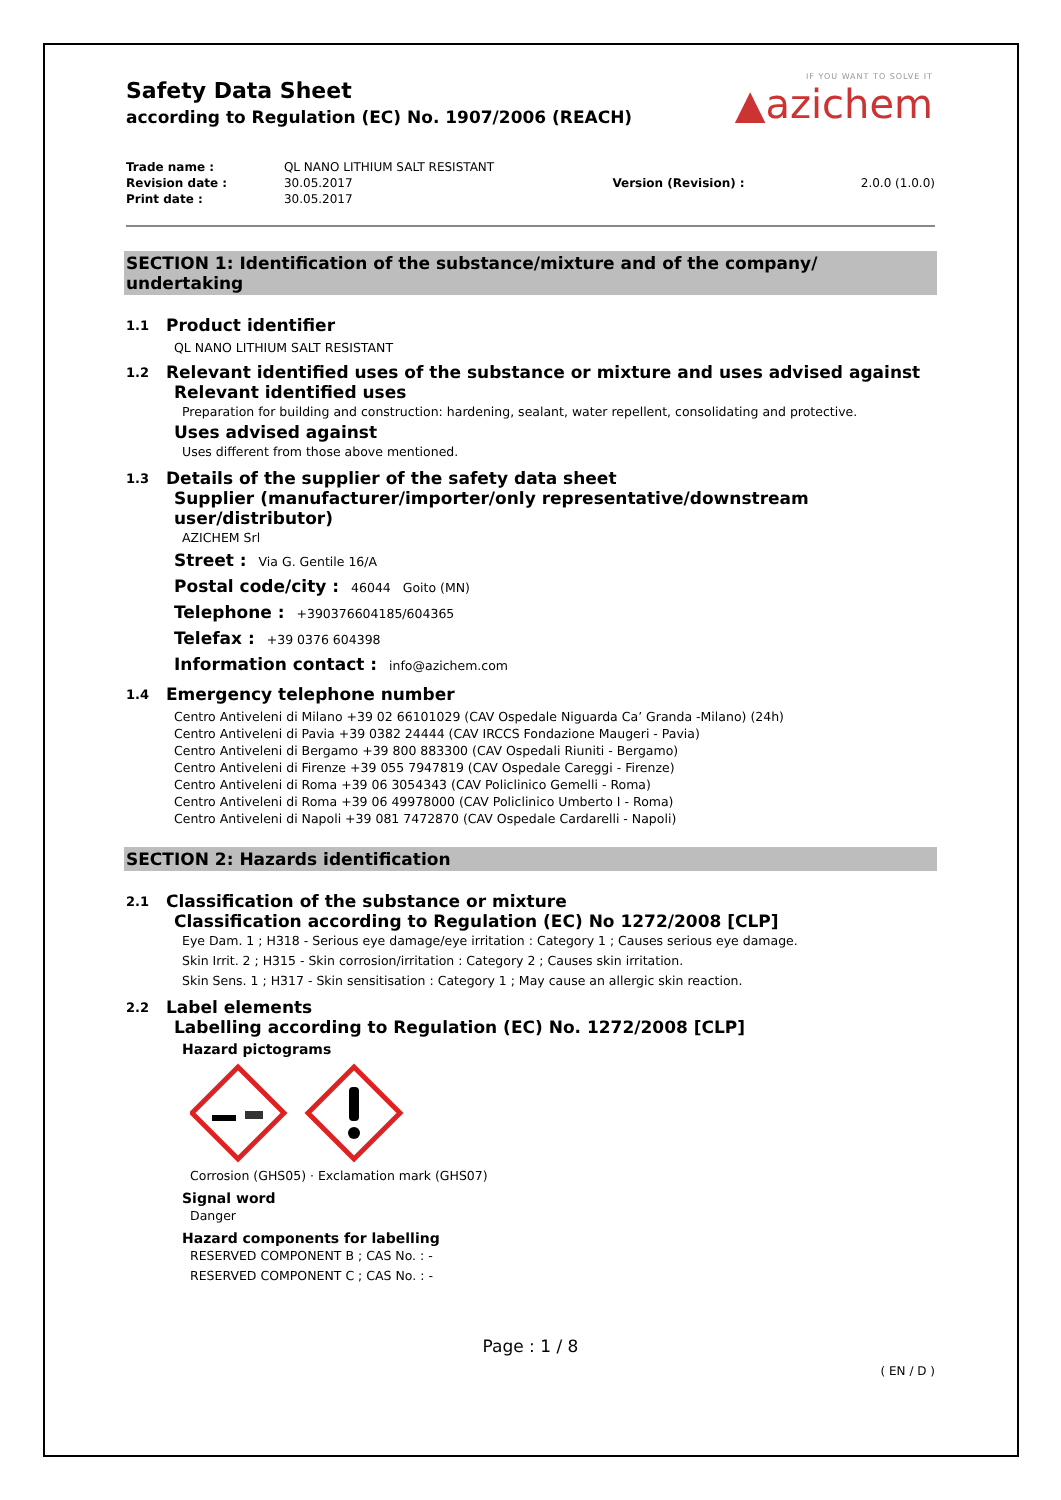IF YOU WANT TO SOLVE IT
▲azichem
Safety Data Sheet
according to Regulation (EC) No. 1907/2006 (REACH)
| Trade name : | QL NANO LITHIUM SALT RESISTANT | | |
| Revision date : | 30.05.2017 | Version (Revision) : | 2.0.0 (1.0.0) |
| Print date : | 30.05.2017 | | |
SECTION 1: Identification of the substance/mixture and of the company/ undertaking
1.1 Product identifier
QL NANO LITHIUM SALT RESISTANT
1.2 Relevant identified uses of the substance or mixture and uses advised against
Relevant identified uses
Preparation for building and construction: hardening, sealant, water repellent, consolidating and protective.
Uses advised against
Uses different from those above mentioned.
1.3 Details of the supplier of the safety data sheet
Supplier (manufacturer/importer/only representative/downstream user/distributor)
AZICHEM Srl
Street : Via G. Gentile 16/A
Postal code/city : 46044 Goito (MN)
Telephone : +390376604185/604365
Telefax : +39 0376 604398
Information contact : info@azichem.com
1.4 Emergency telephone number
Centro Antiveleni di Milano +39 02 66101029 (CAV Ospedale Niguarda Ca’ Granda -Milano) (24h)
Centro Antiveleni di Pavia +39 0382 24444 (CAV IRCCS Fondazione Maugeri - Pavia)
Centro Antiveleni di Bergamo +39 800 883300 (CAV Ospedali Riuniti - Bergamo)
Centro Antiveleni di Firenze +39 055 7947819 (CAV Ospedale Careggi - Firenze)
Centro Antiveleni di Roma +39 06 3054343 (CAV Policlinico Gemelli - Roma)
Centro Antiveleni di Roma +39 06 49978000 (CAV Policlinico Umberto I - Roma)
Centro Antiveleni di Napoli +39 081 7472870 (CAV Ospedale Cardarelli - Napoli)
SECTION 2: Hazards identification
2.1 Classification of the substance or mixture
Classification according to Regulation (EC) No 1272/2008 [CLP]
Eye Dam. 1 ; H318 - Serious eye damage/eye irritation : Category 1 ; Causes serious eye damage.
Skin Irrit. 2 ; H315 - Skin corrosion/irritation : Category 2 ; Causes skin irritation.
Skin Sens. 1 ; H317 - Skin sensitisation : Category 1 ; May cause an allergic skin reaction.
2.2 Label elements
Labelling according to Regulation (EC) No. 1272/2008 [CLP]
Hazard pictograms
Corrosion (GHS05) · Exclamation mark (GHS07)
Signal word
Danger
Hazard components for labelling
RESERVED COMPONENT B ; CAS No. : -
RESERVED COMPONENT C ; CAS No. : -
Page : 1 / 8
( EN / D )